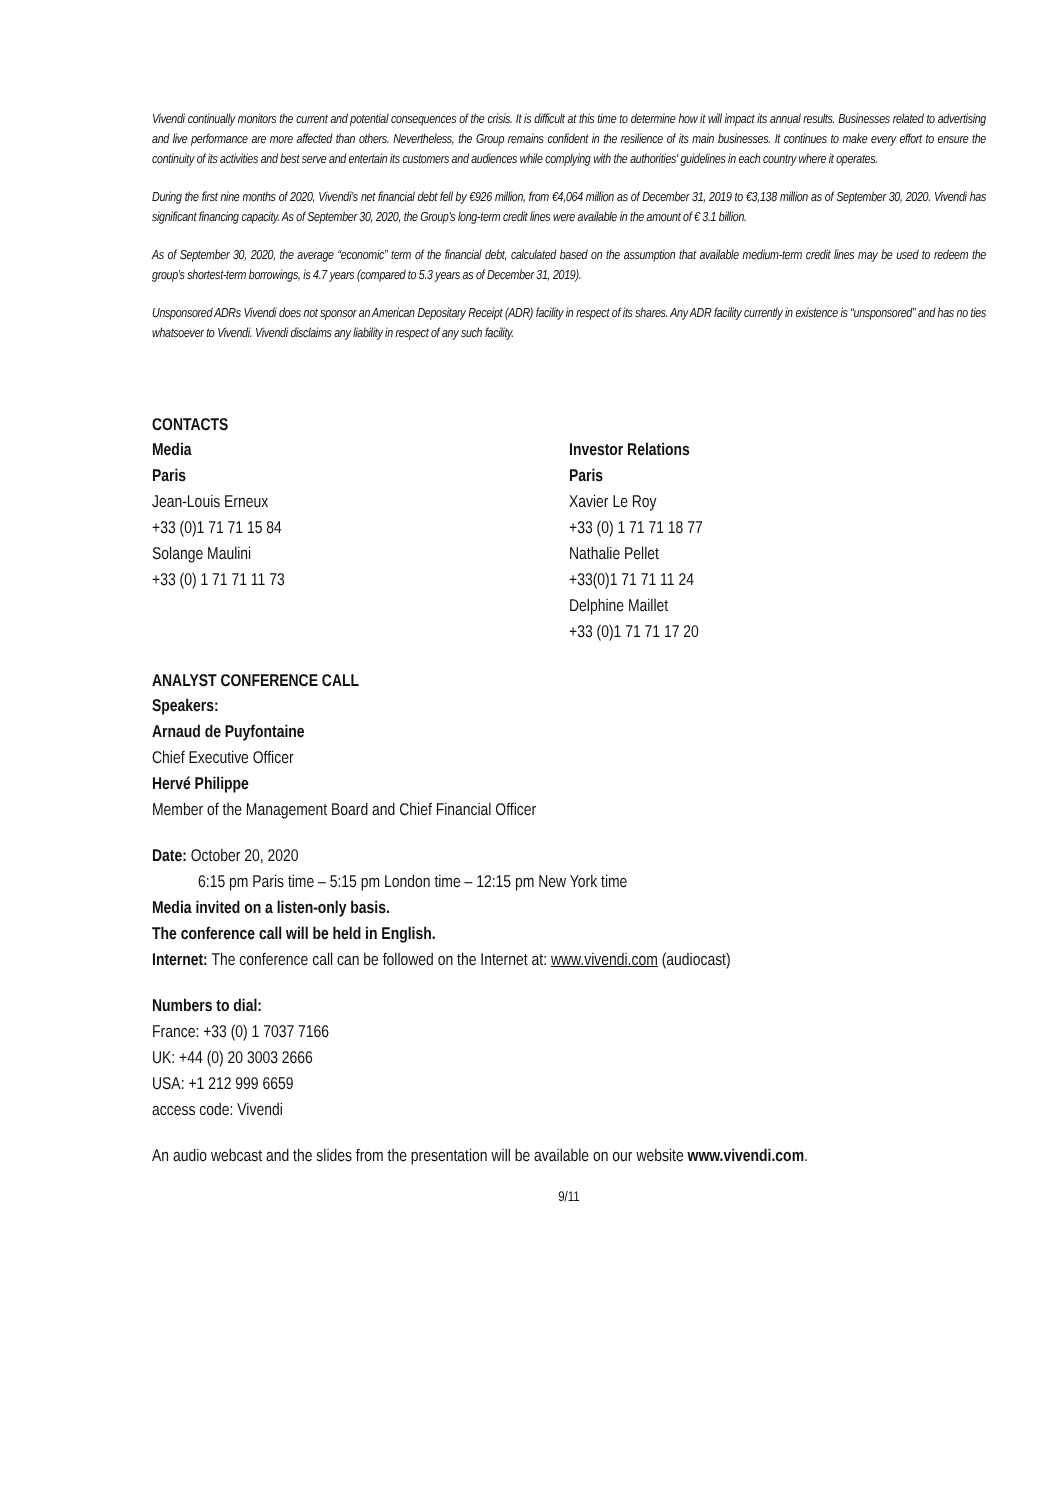Vivendi continually monitors the current and potential consequences of the crisis. It is difficult at this time to determine how it will impact its annual results. Businesses related to advertising and live performance are more affected than others. Nevertheless, the Group remains confident in the resilience of its main businesses. It continues to make every effort to ensure the continuity of its activities and best serve and entertain its customers and audiences while complying with the authorities' guidelines in each country where it operates.
During the first nine months of 2020, Vivendi’s net financial debt fell by €926 million, from €4,064 million as of December 31, 2019 to €3,138 million as of September 30, 2020. Vivendi has significant financing capacity. As of September 30, 2020, the Group’s long-term credit lines were available in the amount of € 3.1 billion.
As of September 30, 2020, the average “economic” term of the financial debt, calculated based on the assumption that available medium-term credit lines may be used to redeem the group’s shortest-term borrowings, is 4.7 years (compared to 5.3 years as of December 31, 2019).
Unsponsored ADRs Vivendi does not sponsor an American Depositary Receipt (ADR) facility in respect of its shares. Any ADR facility currently in existence is “unsponsored” and has no ties whatsoever to Vivendi. Vivendi disclaims any liability in respect of any such facility.
CONTACTS
Media
Paris
Jean-Louis Erneux
+33 (0)1 71 71 15 84
Solange Maulini
+33 (0) 1 71 71 11 73
Investor Relations
Paris
Xavier Le Roy
+33 (0) 1 71 71 18 77
Nathalie Pellet
+33(0)1 71 71 11 24
Delphine Maillet
+33 (0)1 71 71 17 20
ANALYST CONFERENCE CALL
Speakers:
Arnaud de Puyfontaine
Chief Executive Officer
Hervé Philippe
Member of the Management Board and Chief Financial Officer
Date: October 20, 2020
6:15 pm Paris time – 5:15 pm London time – 12:15 pm New York time
Media invited on a listen-only basis.
The conference call will be held in English.
Internet: The conference call can be followed on the Internet at: www.vivendi.com (audiocast)
Numbers to dial:
France: +33 (0) 1 7037 7166
UK: +44 (0) 20 3003 2666
USA: +1 212 999 6659
access code: Vivendi
An audio webcast and the slides from the presentation will be available on our website www.vivendi.com.
9/11